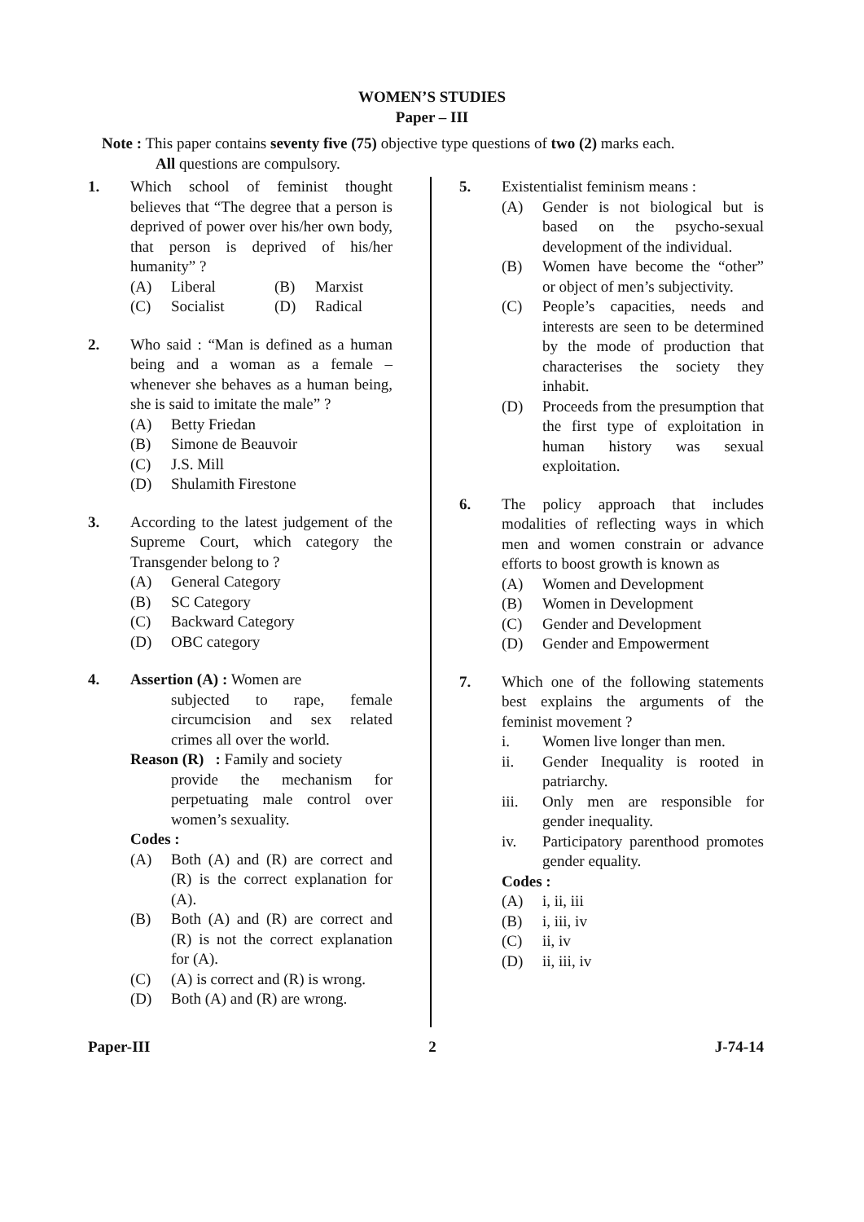WOMEN’S STUDIES
Paper – III
Note : This paper contains seventy five (75) objective type questions of two (2) marks each.
All questions are compulsory.
1. Which school of feminist thought believes that “The degree that a person is deprived of power over his/her own body, that person is deprived of his/her humanity” ?
(A) Liberal
(C) Socialist
(B) Marxist
(D) Radical
2. Who said : “Man is defined as a human being and a woman as a female – whenever she behaves as a human being, she is said to imitate the male” ?
(A) Betty Friedan
(B) Simone de Beauvoir
(C) J.S. Mill
(D) Shulamith Firestone
3. According to the latest judgement of the Supreme Court, which category the Transgender belong to ?
(A) General Category
(B) SC Category
(C) Backward Category
(D) OBC category
4. Assertion (A) : Women are
subjected to rape, female circumcision and sex related crimes all over the world.
Reason (R) : Family and society
provide the mechanism for perpetuating male control over women’s sexuality.
Codes :
(A) Both (A) and (R) are correct and (R) is the correct explanation for (A).
(B) Both (A) and (R) are correct and (R) is not the correct explanation for (A).
(C) (A) is correct and (R) is wrong.
(D) Both (A) and (R) are wrong.
5. Existentialist feminism means :
(A) Gender is not biological but is based on the psycho-sexual development of the individual.
(B) Women have become the “other” or object of men’s subjectivity.
(C) People’s capacities, needs and interests are seen to be determined by the mode of production that characterises the society they inhabit.
(D) Proceeds from the presumption that the first type of exploitation in human history was sexual exploitation.
6. The policy approach that includes modalities of reflecting ways in which men and women constrain or advance efforts to boost growth is known as
(A) Women and Development
(B) Women in Development
(C) Gender and Development
(D) Gender and Empowerment
7. Which one of the following statements best explains the arguments of the feminist movement ?
i. Women live longer than men.
ii. Gender Inequality is rooted in patriarchy.
iii. Only men are responsible for gender inequality.
iv. Participatory parenthood promotes gender equality.
Codes :
(A) i, ii, iii
(B) i, iii, iv
(C) ii, iv
(D) ii, iii, iv
Paper-III 2 J-74-14